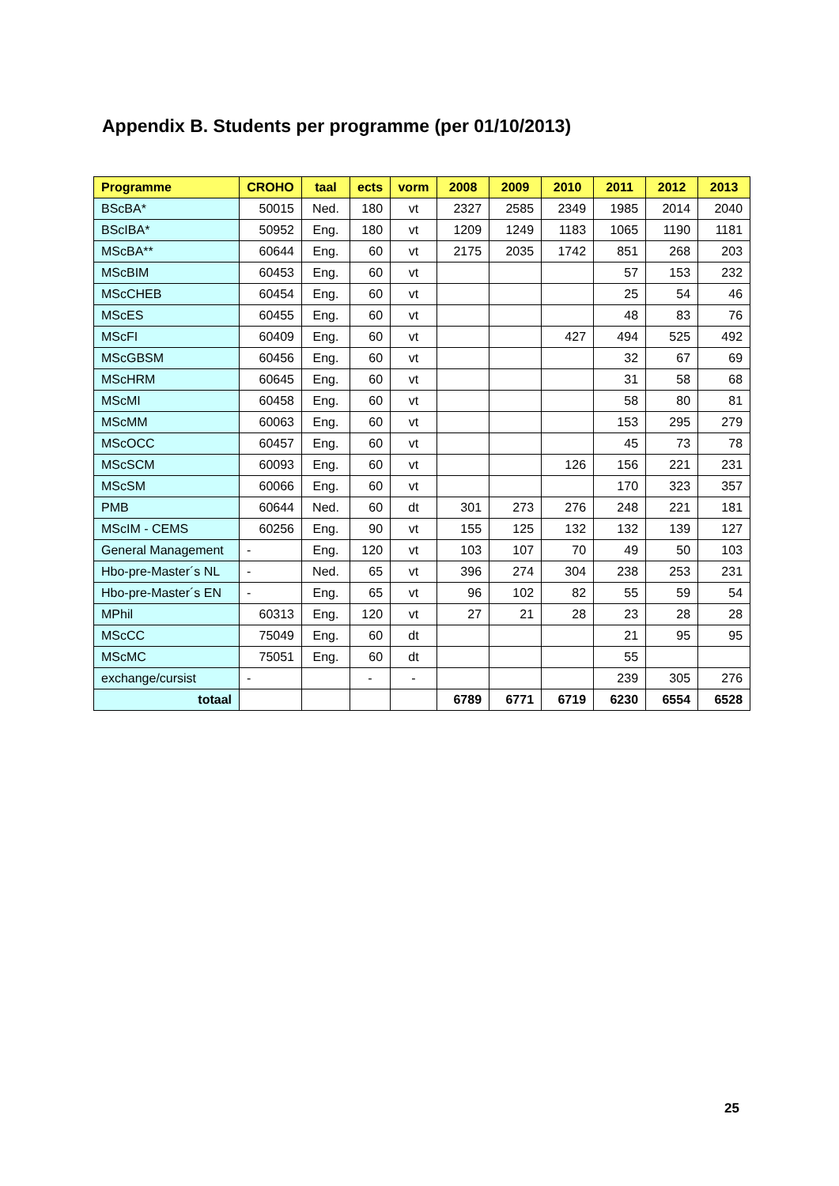Appendix B. Students per programme (per 01/10/2013)
| Programme | CROHO | taal | ects | vorm | 2008 | 2009 | 2010 | 2011 | 2012 | 2013 |
| --- | --- | --- | --- | --- | --- | --- | --- | --- | --- | --- |
| BScBA* | 50015 | Ned. | 180 | vt | 2327 | 2585 | 2349 | 1985 | 2014 | 2040 |
| BScIBA* | 50952 | Eng. | 180 | vt | 1209 | 1249 | 1183 | 1065 | 1190 | 1181 |
| MScBA** | 60644 | Eng. | 60 | vt | 2175 | 2035 | 1742 | 851 | 268 | 203 |
| MScBIM | 60453 | Eng. | 60 | vt | | | | 57 | 153 | 232 |
| MScCHEB | 60454 | Eng. | 60 | vt | | | | 25 | 54 | 46 |
| MScES | 60455 | Eng. | 60 | vt | | | | 48 | 83 | 76 |
| MScFI | 60409 | Eng. | 60 | vt | | | 427 | 494 | 525 | 492 |
| MScGBSM | 60456 | Eng. | 60 | vt | | | | 32 | 67 | 69 |
| MScHRM | 60645 | Eng. | 60 | vt | | | | 31 | 58 | 68 |
| MScMI | 60458 | Eng. | 60 | vt | | | | 58 | 80 | 81 |
| MScMM | 60063 | Eng. | 60 | vt | | | | 153 | 295 | 279 |
| MScOCC | 60457 | Eng. | 60 | vt | | | | 45 | 73 | 78 |
| MScSCM | 60093 | Eng. | 60 | vt | | | 126 | 156 | 221 | 231 |
| MScSM | 60066 | Eng. | 60 | vt | | | | 170 | 323 | 357 |
| PMB | 60644 | Ned. | 60 | dt | 301 | 273 | 276 | 248 | 221 | 181 |
| MScIM - CEMS | 60256 | Eng. | 90 | vt | 155 | 125 | 132 | 132 | 139 | 127 |
| General Management | - | Eng. | 120 | vt | 103 | 107 | 70 | 49 | 50 | 103 |
| Hbo-pre-Master´s NL | - | Ned. | 65 | vt | 396 | 274 | 304 | 238 | 253 | 231 |
| Hbo-pre-Master´s EN | - | Eng. | 65 | vt | 96 | 102 | 82 | 55 | 59 | 54 |
| MPhil | 60313 | Eng. | 120 | vt | 27 | 21 | 28 | 23 | 28 | 28 |
| MScCC | 75049 | Eng. | 60 | dt | | | | 21 | 95 | 95 |
| MScMC | 75051 | Eng. | 60 | dt | | | | 55 | | |
| exchange/cursist | - | | - | - | | | | 239 | 305 | 276 |
| totaal | | | | | 6789 | 6771 | 6719 | 6230 | 6554 | 6528 |
25